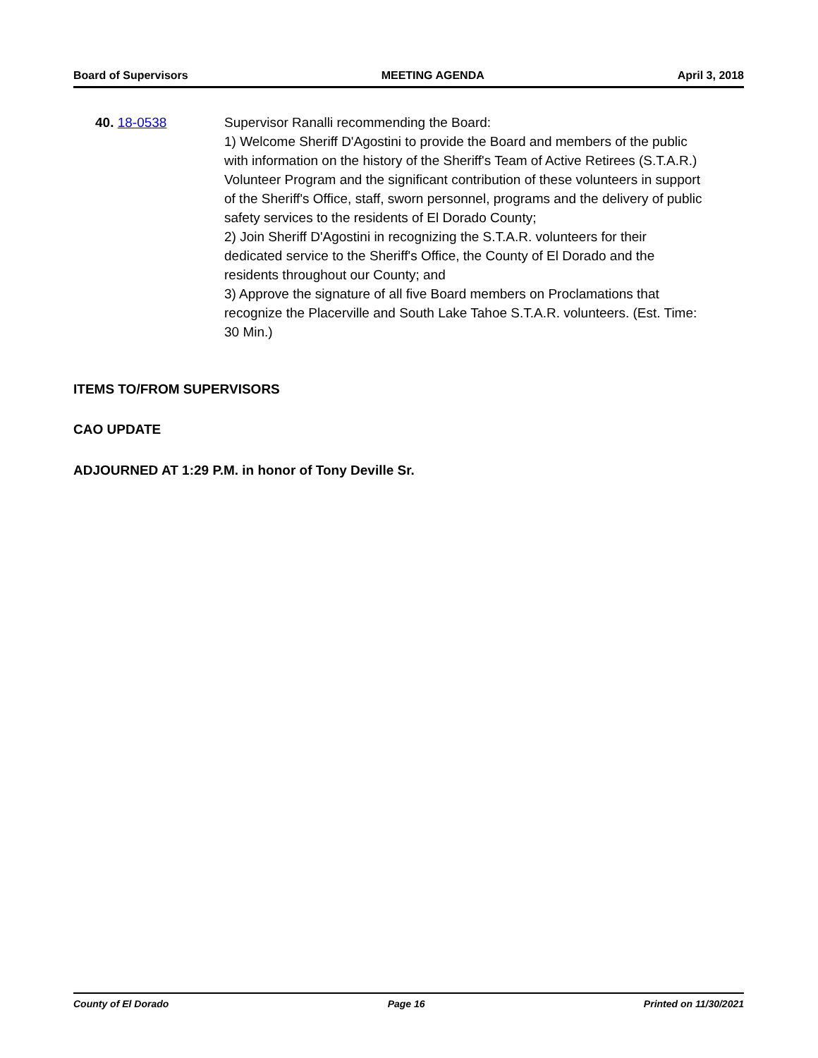Board of Supervisors MEETING AGENDA April 3, 2018
40. 18-0538 Supervisor Ranalli recommending the Board:
1) Welcome Sheriff D'Agostini to provide the Board and members of the public with information on the history of the Sheriff's Team of Active Retirees (S.T.A.R.) Volunteer Program and the significant contribution of these volunteers in support of the Sheriff's Office, staff, sworn personnel, programs and the delivery of public safety services to the residents of El Dorado County;
2) Join Sheriff D'Agostini in recognizing the S.T.A.R. volunteers for their dedicated service to the Sheriff's Office, the County of El Dorado and the residents throughout our County; and
3) Approve the signature of all five Board members on Proclamations that recognize the Placerville and South Lake Tahoe S.T.A.R. volunteers. (Est. Time: 30 Min.)
ITEMS TO/FROM SUPERVISORS
CAO UPDATE
ADJOURNED AT 1:29 P.M. in honor of Tony Deville Sr.
County of El Dorado Page 16 Printed on 11/30/2021